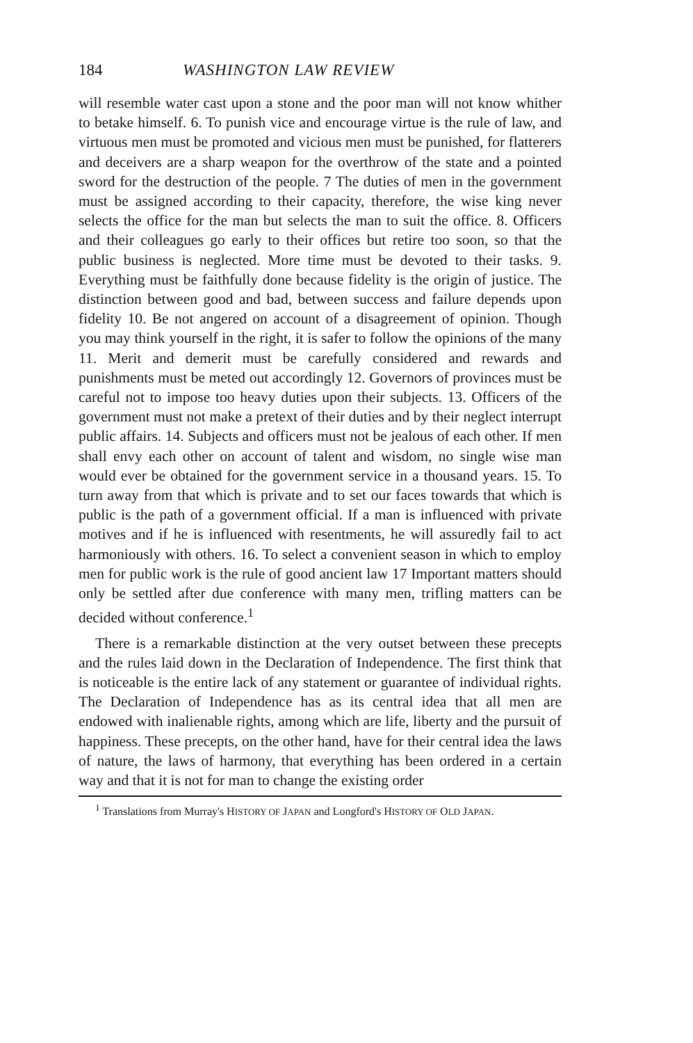184 WASHINGTON LAW REVIEW
will resemble water cast upon a stone and the poor man will not know whither to betake himself. 6. To punish vice and encourage virtue is the rule of law, and virtuous men must be promoted and vicious men must be punished, for flatterers and deceivers are a sharp weapon for the overthrow of the state and a pointed sword for the destruction of the people. 7 The duties of men in the government must be assigned according to their capacity, therefore, the wise king never selects the office for the man but selects the man to suit the office. 8. Officers and their colleagues go early to their offices but retire too soon, so that the public business is neglected. More time must be devoted to their tasks. 9. Everything must be faithfully done because fidelity is the origin of justice. The distinction between good and bad, between success and failure depends upon fidelity 10. Be not angered on account of a disagreement of opinion. Though you may think yourself in the right, it is safer to follow the opinions of the many 11. Merit and demerit must be carefully considered and rewards and punishments must be meted out accordingly 12. Governors of provinces must be careful not to impose too heavy duties upon their subjects. 13. Officers of the government must not make a pretext of their duties and by their neglect interrupt public affairs. 14. Subjects and officers must not be jealous of each other. If men shall envy each other on account of talent and wisdom, no single wise man would ever be obtained for the government service in a thousand years. 15. To turn away from that which is private and to set our faces towards that which is public is the path of a government official. If a man is influenced with private motives and if he is influenced with resentments, he will assuredly fail to act harmoniously with others. 16. To select a convenient season in which to employ men for public work is the rule of good ancient law 17 Important matters should only be settled after due conference with many men, trifling matters can be decided without conference.<sup>1</sup>
There is a remarkable distinction at the very outset between these precepts and the rules laid down in the Declaration of Independence. The first think that is noticeable is the entire lack of any statement or guarantee of individual rights. The Declaration of Independence has as its central idea that all men are endowed with inalienable rights, among which are life, liberty and the pursuit of happiness. These precepts, on the other hand, have for their central idea the laws of nature, the laws of harmony, that everything has been ordered in a certain way and that it is not for man to change the existing order
<sup>1</sup> Translations from Murray's HISTORY OF JAPAN and Longford's HISTORY OF OLD JAPAN.